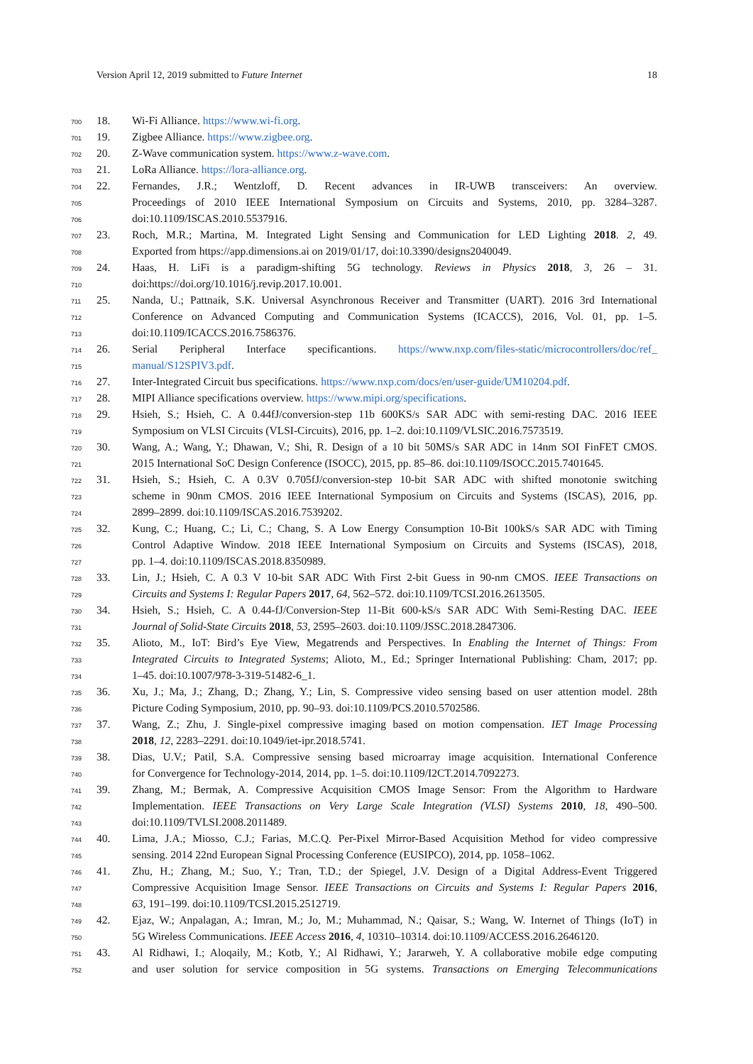Version April 12, 2019 submitted to Future Internet 18
700 18. Wi-Fi Alliance. https://www.wi-fi.org.
701 19. Zigbee Alliance. https://www.zigbee.org.
702 20. Z-Wave communication system. https://www.z-wave.com.
703 21. LoRa Alliance. https://lora-alliance.org.
704 22. Fernandes, J.R.; Wentzloff, D. Recent advances in IR-UWB transceivers: An overview.
705 Proceedings of 2010 IEEE International Symposium on Circuits and Systems, 2010, pp. 3284–3287.
706 doi:10.1109/ISCAS.2010.5537916.
707 23. Roch, M.R.; Martina, M. Integrated Light Sensing and Communication for LED Lighting 2018. 2, 49.
708 Exported from https://app.dimensions.ai on 2019/01/17, doi:10.3390/designs2040049.
709 24. Haas, H. LiFi is a paradigm-shifting 5G technology. Reviews in Physics 2018, 3, 26 – 31.
710 doi:https://doi.org/10.1016/j.revip.2017.10.001.
711 25. Nanda, U.; Pattnaik, S.K. Universal Asynchronous Receiver and Transmitter (UART). 2016 3rd International
712 Conference on Advanced Computing and Communication Systems (ICACCS), 2016, Vol. 01, pp. 1–5.
713 doi:10.1109/ICACCS.2016.7586376.
714 26. Serial Peripheral Interface specificantions. https://www.nxp.com/files-static/microcontrollers/doc/ref_
715 manual/S12SPIV3.pdf.
716 27. Inter-Integrated Circuit bus specifications. https://www.nxp.com/docs/en/user-guide/UM10204.pdf.
717 28. MIPI Alliance specifications overview. https://www.mipi.org/specifications.
718 29. Hsieh, S.; Hsieh, C. A 0.44fJ/conversion-step 11b 600KS/s SAR ADC with semi-resting DAC. 2016 IEEE
719 Symposium on VLSI Circuits (VLSI-Circuits), 2016, pp. 1–2. doi:10.1109/VLSIC.2016.7573519.
720 30. Wang, A.; Wang, Y.; Dhawan, V.; Shi, R. Design of a 10 bit 50MS/s SAR ADC in 14nm SOI FinFET CMOS.
721 2015 International SoC Design Conference (ISOCC), 2015, pp. 85–86. doi:10.1109/ISOCC.2015.7401645.
722 31. Hsieh, S.; Hsieh, C. A 0.3V 0.705fJ/conversion-step 10-bit SAR ADC with shifted monotonie switching
723 scheme in 90nm CMOS. 2016 IEEE International Symposium on Circuits and Systems (ISCAS), 2016, pp.
724 2899–2899. doi:10.1109/ISCAS.2016.7539202.
725 32. Kung, C.; Huang, C.; Li, C.; Chang, S. A Low Energy Consumption 10-Bit 100kS/s SAR ADC with Timing
726 Control Adaptive Window. 2018 IEEE International Symposium on Circuits and Systems (ISCAS), 2018,
727 pp. 1–4. doi:10.1109/ISCAS.2018.8350989.
728 33. Lin, J.; Hsieh, C. A 0.3 V 10-bit SAR ADC With First 2-bit Guess in 90-nm CMOS. IEEE Transactions on
729 Circuits and Systems I: Regular Papers 2017, 64, 562–572. doi:10.1109/TCSI.2016.2613505.
730 34. Hsieh, S.; Hsieh, C. A 0.44-fJ/Conversion-Step 11-Bit 600-kS/s SAR ADC With Semi-Resting DAC. IEEE
731 Journal of Solid-State Circuits 2018, 53, 2595–2603. doi:10.1109/JSSC.2018.2847306.
732 35. Alioto, M., IoT: Bird’s Eye View, Megatrends and Perspectives. In Enabling the Internet of Things: From
733 Integrated Circuits to Integrated Systems; Alioto, M., Ed.; Springer International Publishing: Cham, 2017; pp.
734 1–45. doi:10.1007/978-3-319-51482-6_1.
735 36. Xu, J.; Ma, J.; Zhang, D.; Zhang, Y.; Lin, S. Compressive video sensing based on user attention model. 28th
736 Picture Coding Symposium, 2010, pp. 90–93. doi:10.1109/PCS.2010.5702586.
737 37. Wang, Z.; Zhu, J. Single-pixel compressive imaging based on motion compensation. IET Image Processing
738 2018, 12, 2283–2291. doi:10.1049/iet-ipr.2018.5741.
739 38. Dias, U.V.; Patil, S.A. Compressive sensing based microarray image acquisition. International Conference
740 for Convergence for Technology-2014, 2014, pp. 1–5. doi:10.1109/I2CT.2014.7092273.
741 39. Zhang, M.; Bermak, A. Compressive Acquisition CMOS Image Sensor: From the Algorithm to Hardware
742 Implementation. IEEE Transactions on Very Large Scale Integration (VLSI) Systems 2010, 18, 490–500.
743 doi:10.1109/TVLSI.2008.2011489.
744 40. Lima, J.A.; Miosso, C.J.; Farias, M.C.Q. Per-Pixel Mirror-Based Acquisition Method for video compressive
745 sensing. 2014 22nd European Signal Processing Conference (EUSIPCO), 2014, pp. 1058–1062.
746 41. Zhu, H.; Zhang, M.; Suo, Y.; Tran, T.D.; der Spiegel, J.V. Design of a Digital Address-Event Triggered
747 Compressive Acquisition Image Sensor. IEEE Transactions on Circuits and Systems I: Regular Papers 2016,
748 63, 191–199. doi:10.1109/TCSI.2015.2512719.
749 42. Ejaz, W.; Anpalagan, A.; Imran, M.; Jo, M.; Muhammad, N.; Qaisar, S.; Wang, W. Internet of Things (IoT) in
750 5G Wireless Communications. IEEE Access 2016, 4, 10310–10314. doi:10.1109/ACCESS.2016.2646120.
751 43. Al Ridhawi, I.; Aloqaily, M.; Kotb, Y.; Al Ridhawi, Y.; Jararweh, Y. A collaborative mobile edge computing
752 and user solution for service composition in 5G systems. Transactions on Emerging Telecommunications